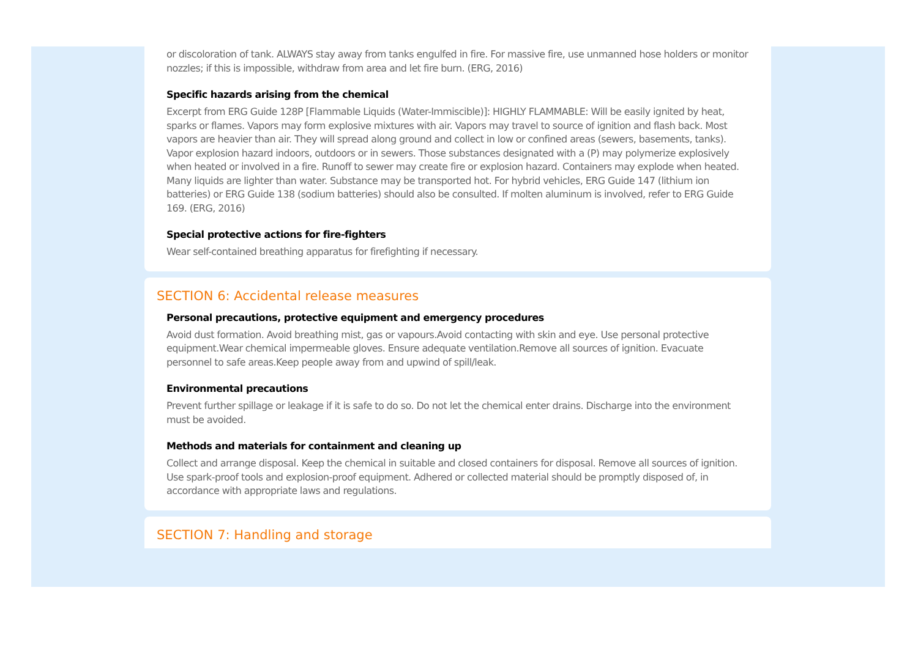or discoloration of tank. ALWAYS stay away from tanks engulfed in fire. For massive fire, use unmanned hose holders or monitor nozzles; if this is impossible, withdraw from area and let fire burn. (ERG, 2016)
Specific hazards arising from the chemical
Excerpt from ERG Guide 128P [Flammable Liquids (Water-Immiscible)]: HIGHLY FLAMMABLE: Will be easily ignited by heat, sparks or flames. Vapors may form explosive mixtures with air. Vapors may travel to source of ignition and flash back. Most vapors are heavier than air. They will spread along ground and collect in low or confined areas (sewers, basements, tanks). Vapor explosion hazard indoors, outdoors or in sewers. Those substances designated with a (P) may polymerize explosively when heated or involved in a fire. Runoff to sewer may create fire or explosion hazard. Containers may explode when heated. Many liquids are lighter than water. Substance may be transported hot. For hybrid vehicles, ERG Guide 147 (lithium ion batteries) or ERG Guide 138 (sodium batteries) should also be consulted. If molten aluminum is involved, refer to ERG Guide 169. (ERG, 2016)
Special protective actions for fire-fighters
Wear self-contained breathing apparatus for firefighting if necessary.
SECTION 6: Accidental release measures
Personal precautions, protective equipment and emergency procedures
Avoid dust formation. Avoid breathing mist, gas or vapours.Avoid contacting with skin and eye. Use personal protective equipment.Wear chemical impermeable gloves. Ensure adequate ventilation.Remove all sources of ignition. Evacuate personnel to safe areas.Keep people away from and upwind of spill/leak.
Environmental precautions
Prevent further spillage or leakage if it is safe to do so. Do not let the chemical enter drains. Discharge into the environment must be avoided.
Methods and materials for containment and cleaning up
Collect and arrange disposal. Keep the chemical in suitable and closed containers for disposal. Remove all sources of ignition. Use spark-proof tools and explosion-proof equipment. Adhered or collected material should be promptly disposed of, in accordance with appropriate laws and regulations.
SECTION 7: Handling and storage